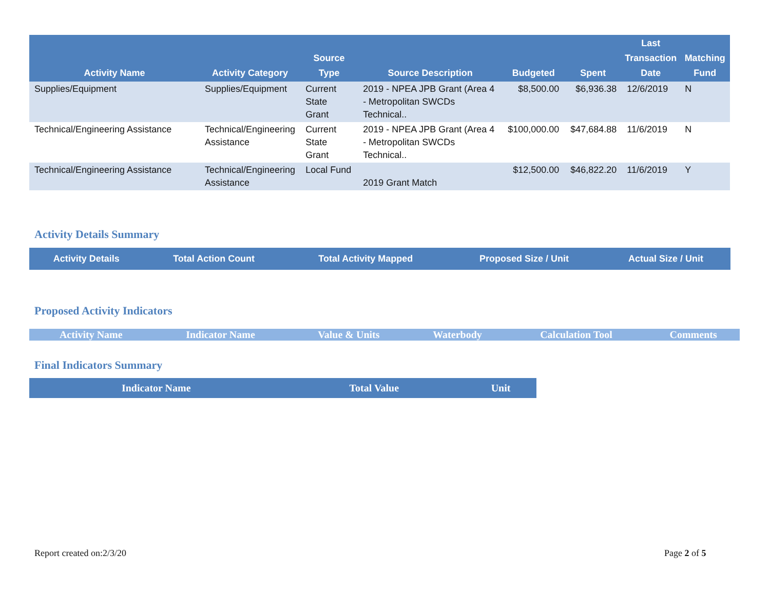| Activity Name | Activity Category | Source Type | Source Description | Budgeted | Spent | Last Transaction Date | Matching Fund |
| --- | --- | --- | --- | --- | --- | --- | --- |
| Supplies/Equipment | Supplies/Equipment | Current State Grant | 2019 - NPEA JPB Grant (Area 4 - Metropolitan SWCDs Technical.. | $8,500.00 | $6,936.38 | 12/6/2019 | N |
| Technical/Engineering Assistance | Technical/Engineering Assistance | Current State Grant | 2019 - NPEA JPB Grant (Area 4 - Metropolitan SWCDs Technical.. | $100,000.00 | $47,684.88 | 11/6/2019 | N |
| Technical/Engineering Assistance | Technical/Engineering Assistance | Local Fund | 2019 Grant Match | $12,500.00 | $46,822.20 | 11/6/2019 | Y |
Activity Details Summary
| Activity Details | Total Action Count | Total Activity Mapped | Proposed Size / Unit | Actual Size / Unit |
| --- | --- | --- | --- | --- |
Proposed Activity Indicators
| Activity Name | Indicator Name | Value & Units | Waterbody | Calculation Tool | Comments |
| --- | --- | --- | --- | --- | --- |
Final Indicators Summary
| Indicator Name | Total Value | Unit |
| --- | --- | --- |
Report created on:2/3/20 Page 2 of 5